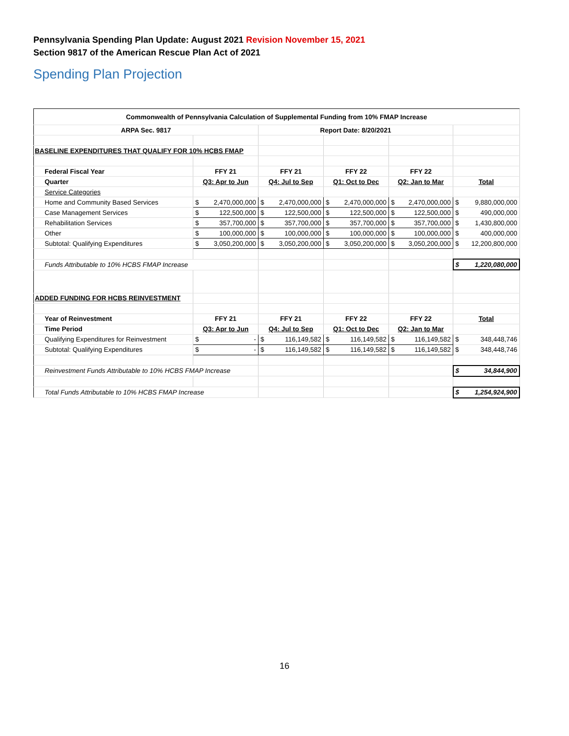Pennsylvania Spending Plan Update: August 2021 Revision November 15, 2021
Section 9817 of the American Rescue Plan Act of 2021
Spending Plan Projection
| Commonwealth of Pennsylvania Calculation of Supplemental Funding from 10% FMAP Increase | | | | | |
| ARPA Sec. 9817 | | Report Date: 8/20/2021 | | | |
| BASELINE EXPENDITURES THAT QUALIFY FOR 10% HCBS FMAP | | | | | |
| Federal Fiscal Year | FFY 21 | FFY 21 | FFY 22 | FFY 22 | |
| Quarter | Q3: Apr to Jun | Q4: Jul to Sep | Q1: Oct to Dec | Q2: Jan to Mar | Total |
| Service Categories | | | | | |
| Home and Community Based Services | $ 2,470,000,000 | $ 2,470,000,000 | $ 2,470,000,000 | $ 2,470,000,000 | $ 9,880,000,000 |
| Case Management Services | $ 122,500,000 | $ 122,500,000 | $ 122,500,000 | $ 122,500,000 | $ 490,000,000 |
| Rehabilitation Services | $ 357,700,000 | $ 357,700,000 | $ 357,700,000 | $ 357,700,000 | $ 1,430,800,000 |
| Other | $ 100,000,000 | $ 100,000,000 | $ 100,000,000 | $ 100,000,000 | $ 400,000,000 |
| Subtotal: Qualifying Expenditures | $ 3,050,200,000 | $ 3,050,200,000 | $ 3,050,200,000 | $ 3,050,200,000 | $ 12,200,800,000 |
| Funds Attributable to 10% HCBS FMAP Increase | | | | | $ 1,220,080,000 |
| ADDED FUNDING FOR HCBS REINVESTMENT | | | | | |
| Year of Reinvestment | FFY 21 | FFY 21 | FFY 22 | FFY 22 | Total |
| Time Period | Q3: Apr to Jun | Q4: Jul to Sep | Q1: Oct to Dec | Q2: Jan to Mar | |
| Qualifying Expenditures for Reinvestment | $ - | $ 116,149,582 | $ 116,149,582 | $ 116,149,582 | $ 348,448,746 |
| Subtotal: Qualifying Expenditures | $ - | $ 116,149,582 | $ 116,149,582 | $ 116,149,582 | $ 348,448,746 |
| Reinvestment Funds Attributable to 10% HCBS FMAP Increase | | | | | $ 34,844,900 |
| Total Funds Attributable to 10% HCBS FMAP Increase | | | | | $ 1,254,924,900 |
16